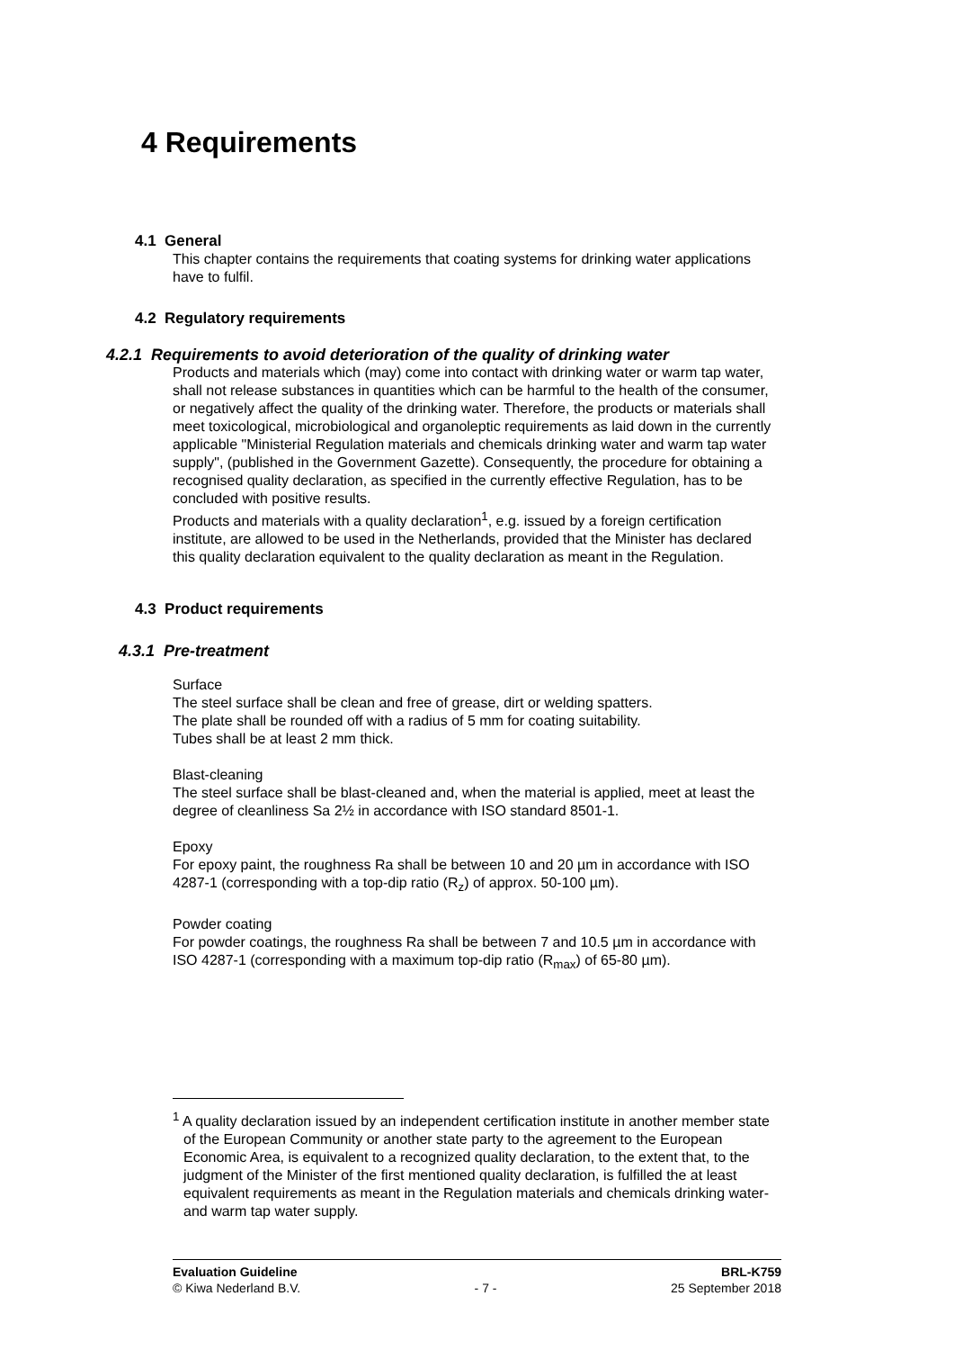4 Requirements
4.1 General
This chapter contains the requirements that coating systems for drinking water applications have to fulfil.
4.2 Regulatory requirements
4.2.1 Requirements to avoid deterioration of the quality of drinking water
Products and materials which (may) come into contact with drinking water or warm tap water, shall not release substances in quantities which can be harmful to the health of the consumer, or negatively affect the quality of the drinking water. Therefore, the products or materials shall meet toxicological, microbiological and organoleptic requirements as laid down in the currently applicable "Ministerial Regulation materials and chemicals drinking water and warm tap water supply", (published in the Government Gazette). Consequently, the procedure for obtaining a recognised quality declaration, as specified in the currently effective Regulation, has to be concluded with positive results.
Products and materials with a quality declaration<sup>1</sup>, e.g. issued by a foreign certification institute, are allowed to be used in the Netherlands, provided that the Minister has declared this quality declaration equivalent to the quality declaration as meant in the Regulation.
4.3 Product requirements
4.3.1 Pre-treatment
Surface
The steel surface shall be clean and free of grease, dirt or welding spatters.
The plate shall be rounded off with a radius of 5 mm for coating suitability.
Tubes shall be at least 2 mm thick.
Blast-cleaning
The steel surface shall be blast-cleaned and, when the material is applied, meet at least the degree of cleanliness Sa 2½ in accordance with ISO standard 8501-1.
Epoxy
For epoxy paint, the roughness Ra shall be between 10 and 20 µm in accordance with ISO 4287-1 (corresponding with a top-dip ratio (R<sub>z</sub>) of approx. 50-100 µm).
Powder coating
For powder coatings, the roughness Ra shall be between 7 and 10.5 µm in accordance with ISO 4287-1 (corresponding with a maximum top-dip ratio (R<sub>max</sub>) of 65-80 µm).
<sup>1</sup> A quality declaration issued by an independent certification institute in another member state of the European Community or another state party to the agreement to the European Economic Area, is equivalent to a recognized quality declaration, to the extent that, to the judgment of the Minister of the first mentioned quality declaration, is fulfilled the at least equivalent requirements as meant in the Regulation materials and chemicals drinking water- and warm tap water supply.
Evaluation Guideline BRL-K759
© Kiwa Nederland B.V. - 7 - 25 September 2018